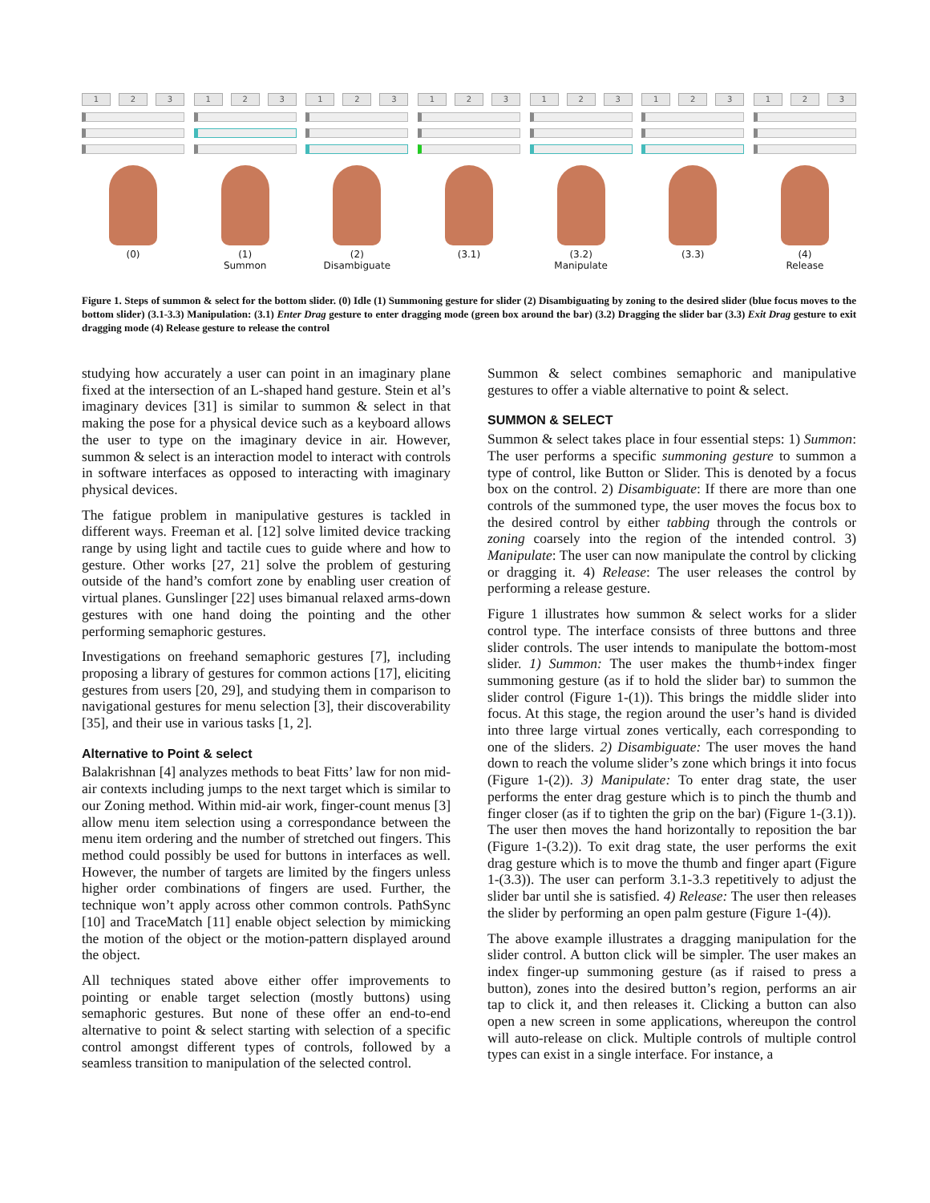1 2 3
(0)
1 2 3
(1)
Summon
1 2 3
(2)
Disambiguate
1 2 3
(3.1)
1 2 3
(3.2)
Manipulate
1 2 3
(3.3)
1 2 3
(4)
Release
Figure 1. Steps of summon & select for the bottom slider. (0) Idle (1) Summoning gesture for slider (2) Disambiguating by zoning to the desired slider (blue focus moves to the bottom slider) (3.1-3.3) Manipulation: (3.1) Enter Drag gesture to enter dragging mode (green box around the bar) (3.2) Dragging the slider bar (3.3) Exit Drag gesture to exit dragging mode (4) Release gesture to release the control
studying how accurately a user can point in an imaginary plane fixed at the intersection of an L-shaped hand gesture. Stein et al’s imaginary devices [31] is similar to summon & select in that making the pose for a physical device such as a keyboard allows the user to type on the imaginary device in air. However, summon & select is an interaction model to interact with controls in software interfaces as opposed to interacting with imaginary physical devices.
The fatigue problem in manipulative gestures is tackled in different ways. Freeman et al. [12] solve limited device tracking range by using light and tactile cues to guide where and how to gesture. Other works [27, 21] solve the problem of gesturing outside of the hand’s comfort zone by enabling user creation of virtual planes. Gunslinger [22] uses bimanual relaxed arms-down gestures with one hand doing the pointing and the other performing semaphoric gestures.
Investigations on freehand semaphoric gestures [7], including proposing a library of gestures for common actions [17], eliciting gestures from users [20, 29], and studying them in comparison to navigational gestures for menu selection [3], their discoverability [35], and their use in various tasks [1, 2].
Alternative to Point & select
Balakrishnan [4] analyzes methods to beat Fitts’ law for non mid-air contexts including jumps to the next target which is similar to our Zoning method. Within mid-air work, finger-count menus [3] allow menu item selection using a correspondance between the menu item ordering and the number of stretched out fingers. This method could possibly be used for buttons in interfaces as well. However, the number of targets are limited by the fingers unless higher order combinations of fingers are used. Further, the technique won’t apply across other common controls. PathSync [10] and TraceMatch [11] enable object selection by mimicking the motion of the object or the motion-pattern displayed around the object.
All techniques stated above either offer improvements to pointing or enable target selection (mostly buttons) using semaphoric gestures. But none of these offer an end-to-end alternative to point & select starting with selection of a specific control amongst different types of controls, followed by a seamless transition to manipulation of the selected control.
Summon & select combines semaphoric and manipulative gestures to offer a viable alternative to point & select.
SUMMON & SELECT
Summon & select takes place in four essential steps: 1) Summon: The user performs a specific summoning gesture to summon a type of control, like Button or Slider. This is denoted by a focus box on the control. 2) Disambiguate: If there are more than one controls of the summoned type, the user moves the focus box to the desired control by either tabbing through the controls or zoning coarsely into the region of the intended control. 3) Manipulate: The user can now manipulate the control by clicking or dragging it. 4) Release: The user releases the control by performing a release gesture.
Figure 1 illustrates how summon & select works for a slider control type. The interface consists of three buttons and three slider controls. The user intends to manipulate the bottom-most slider. 1) Summon: The user makes the thumb+index finger summoning gesture (as if to hold the slider bar) to summon the slider control (Figure 1-(1)). This brings the middle slider into focus. At this stage, the region around the user’s hand is divided into three large virtual zones vertically, each corresponding to one of the sliders. 2) Disambiguate: The user moves the hand down to reach the volume slider’s zone which brings it into focus (Figure 1-(2)). 3) Manipulate: To enter drag state, the user performs the enter drag gesture which is to pinch the thumb and finger closer (as if to tighten the grip on the bar) (Figure 1-(3.1)). The user then moves the hand horizontally to reposition the bar (Figure 1-(3.2)). To exit drag state, the user performs the exit drag gesture which is to move the thumb and finger apart (Figure 1-(3.3)). The user can perform 3.1-3.3 repetitively to adjust the slider bar until she is satisfied. 4) Release: The user then releases the slider by performing an open palm gesture (Figure 1-(4)).
The above example illustrates a dragging manipulation for the slider control. A button click will be simpler. The user makes an index finger-up summoning gesture (as if raised to press a button), zones into the desired button’s region, performs an air tap to click it, and then releases it. Clicking a button can also open a new screen in some applications, whereupon the control will auto-release on click. Multiple controls of multiple control types can exist in a single interface. For instance, a